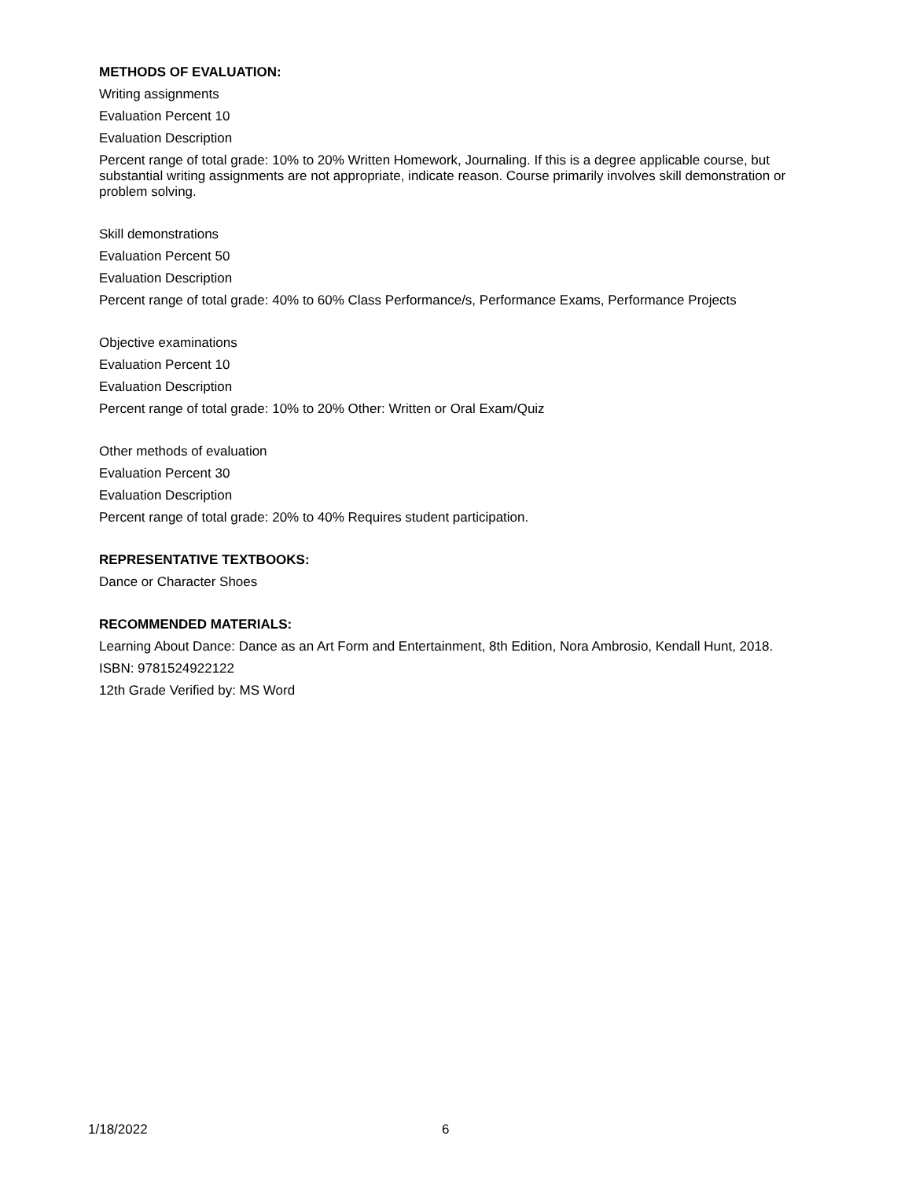METHODS OF EVALUATION:
Writing assignments
Evaluation Percent 10
Evaluation Description
Percent range of total grade: 10% to 20% Written Homework, Journaling. If this is a degree applicable course, but substantial writing assignments are not appropriate, indicate reason. Course primarily involves skill demonstration or problem solving.
Skill demonstrations
Evaluation Percent 50
Evaluation Description
Percent range of total grade: 40% to 60% Class Performance/s, Performance Exams, Performance Projects
Objective examinations
Evaluation Percent 10
Evaluation Description
Percent range of total grade: 10% to 20% Other: Written or Oral Exam/Quiz
Other methods of evaluation
Evaluation Percent 30
Evaluation Description
Percent range of total grade: 20% to 40% Requires student participation.
REPRESENTATIVE TEXTBOOKS:
Dance or Character Shoes
RECOMMENDED MATERIALS:
Learning About Dance: Dance as an Art Form and Entertainment, 8th Edition, Nora Ambrosio, Kendall Hunt, 2018.
ISBN: 9781524922122
12th Grade Verified by: MS Word
1/18/2022 6